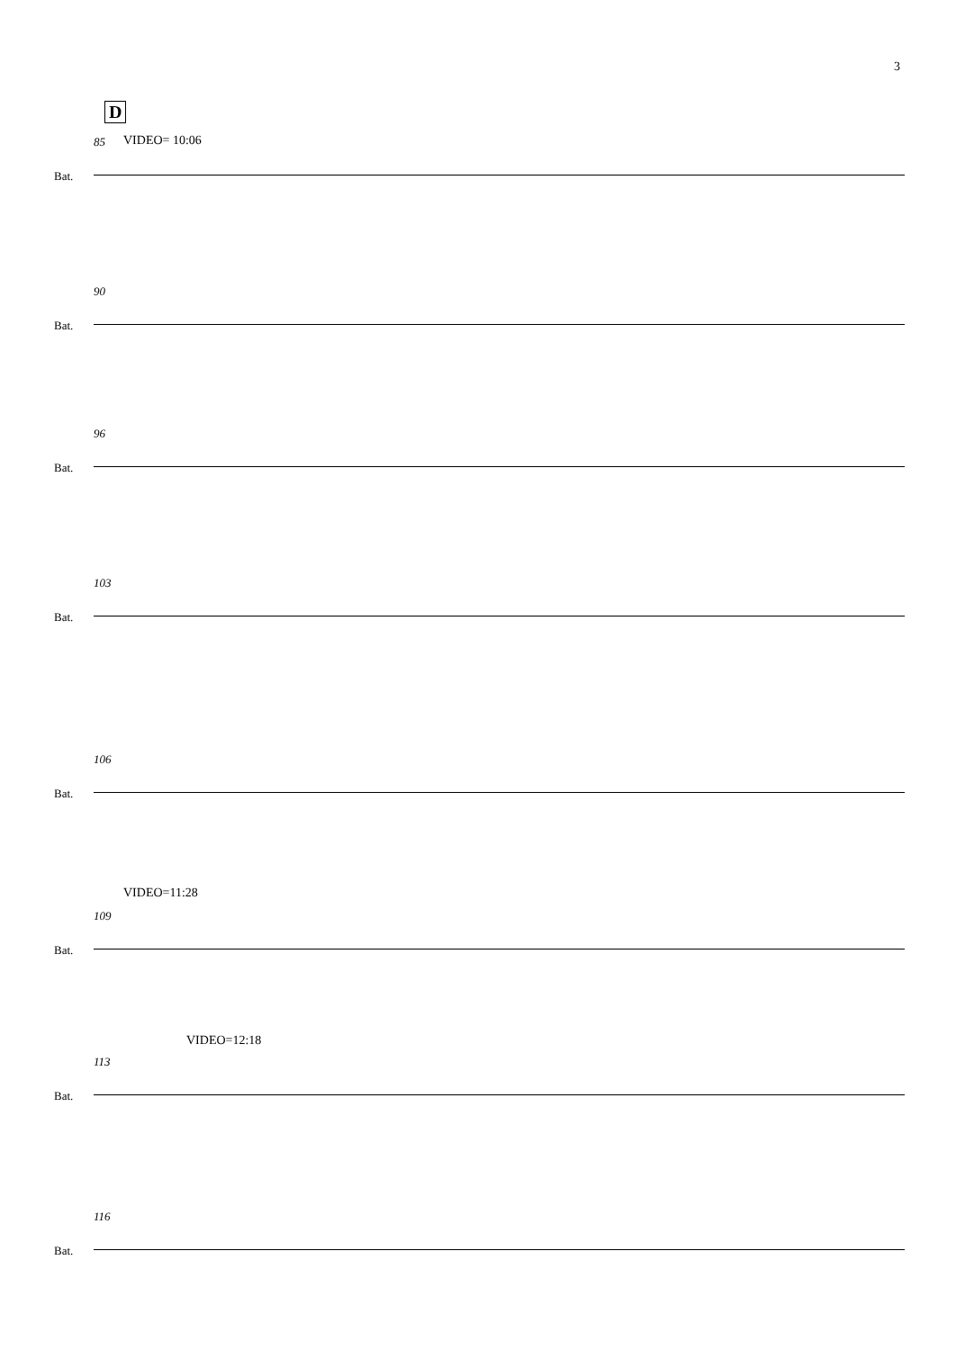3
D
85 VIDEO= 10:06
Bat.
90
Bat.
96
Bat.
103
Bat.
106
Bat.
109
VIDEO=11:28
Bat.
113
VIDEO=12:18
Bat.
116
Bat.